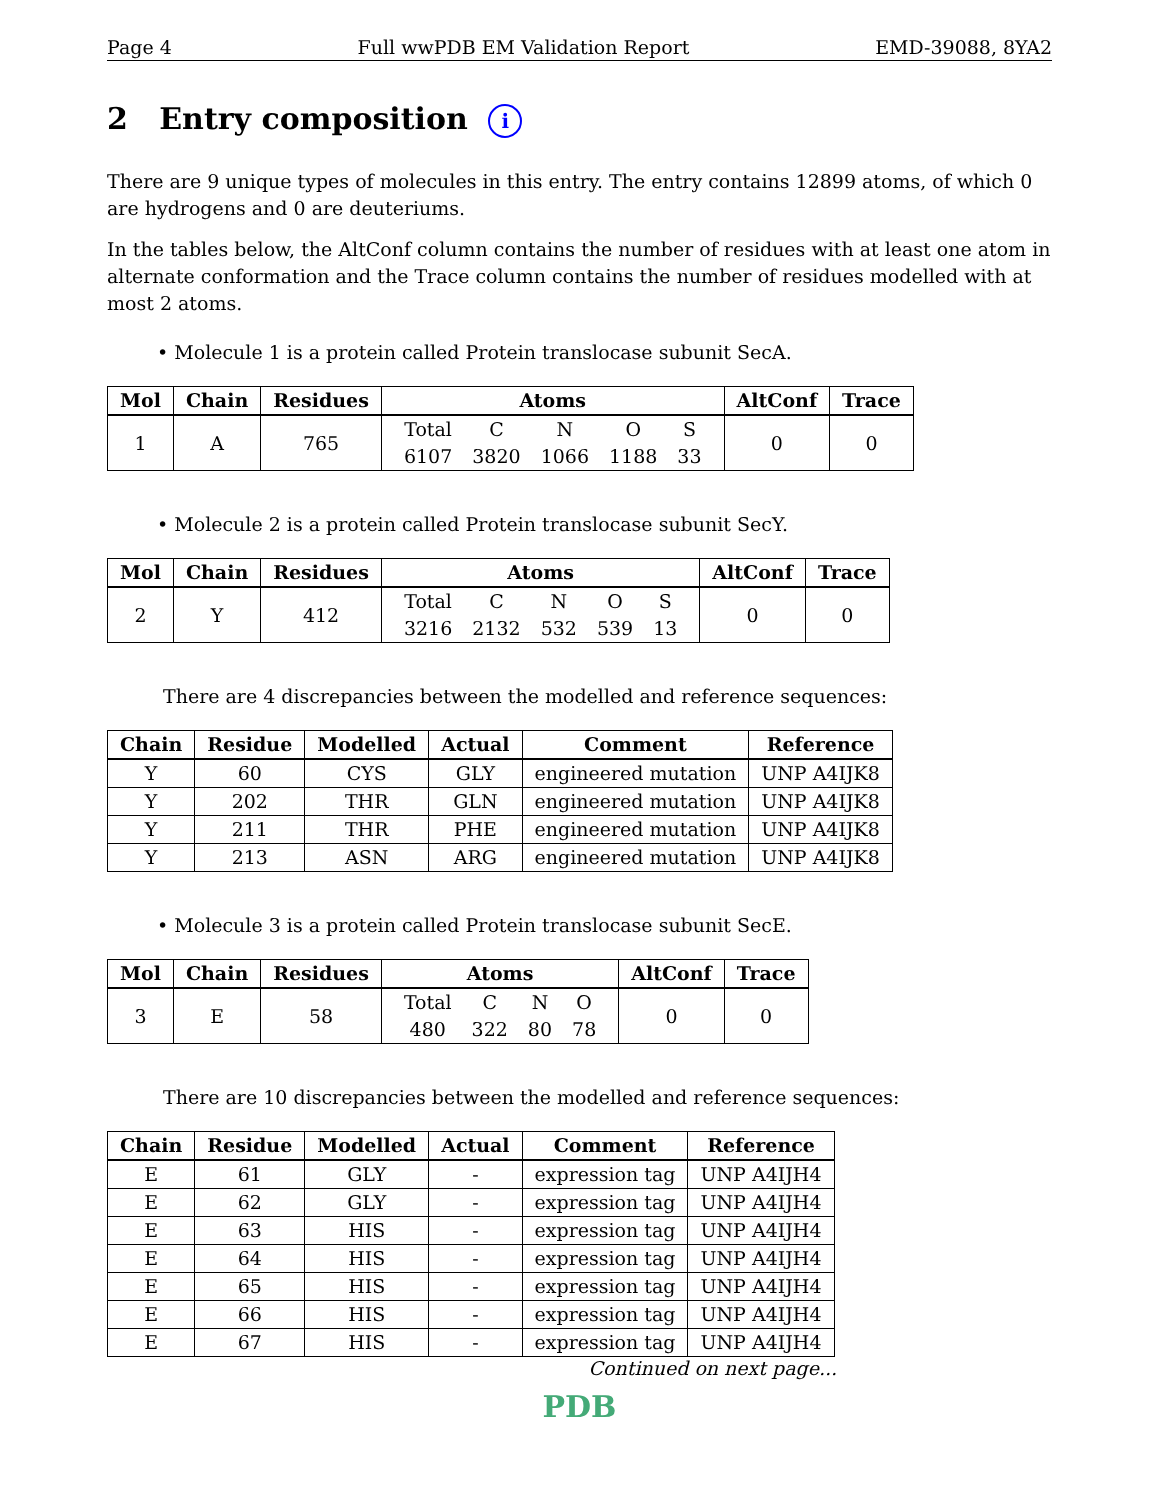Page 4 Full wwPDB EM Validation Report EMD-39088, 8YA2
2 Entry composition i
There are 9 unique types of molecules in this entry. The entry contains 12899 atoms, of which 0 are hydrogens and 0 are deuteriums.
In the tables below, the AltConf column contains the number of residues with at least one atom in alternate conformation and the Trace column contains the number of residues modelled with at most 2 atoms.
• Molecule 1 is a protein called Protein translocase subunit SecA.
| Mol | Chain | Residues | Atoms | AltConf | Trace |
| --- | --- | --- | --- | --- | --- |
| 1 | A | 765 | / Total / C / N / O / S / / 6107 / 3820 / 1066 / 1188 / 33 / | 0 | 0 |
• Molecule 2 is a protein called Protein translocase subunit SecY.
| Mol | Chain | Residues | Atoms | AltConf | Trace |
| --- | --- | --- | --- | --- | --- |
| 2 | Y | 412 | / Total / C / N / O / S / / 3216 / 2132 / 532 / 539 / 13 / | 0 | 0 |
There are 4 discrepancies between the modelled and reference sequences:
| Chain | Residue | Modelled | Actual | Comment | Reference |
| --- | --- | --- | --- | --- | --- |
| Y | 60 | CYS | GLY | engineered mutation | UNP A4IJK8 |
| Y | 202 | THR | GLN | engineered mutation | UNP A4IJK8 |
| Y | 211 | THR | PHE | engineered mutation | UNP A4IJK8 |
| Y | 213 | ASN | ARG | engineered mutation | UNP A4IJK8 |
• Molecule 3 is a protein called Protein translocase subunit SecE.
| Mol | Chain | Residues | Atoms | AltConf | Trace |
| --- | --- | --- | --- | --- | --- |
| 3 | E | 58 | / Total / C / N / O / / 480 / 322 / 80 / 78 / | 0 | 0 |
There are 10 discrepancies between the modelled and reference sequences:
| Chain | Residue | Modelled | Actual | Comment | Reference |
| --- | --- | --- | --- | --- | --- |
| E | 61 | GLY | - | expression tag | UNP A4IJH4 |
| E | 62 | GLY | - | expression tag | UNP A4IJH4 |
| E | 63 | HIS | - | expression tag | UNP A4IJH4 |
| E | 64 | HIS | - | expression tag | UNP A4IJH4 |
| E | 65 | HIS | - | expression tag | UNP A4IJH4 |
| E | 66 | HIS | - | expression tag | UNP A4IJH4 |
| E | 67 | HIS | - | expression tag | UNP A4IJH4 |
Continued on next page...
PDB